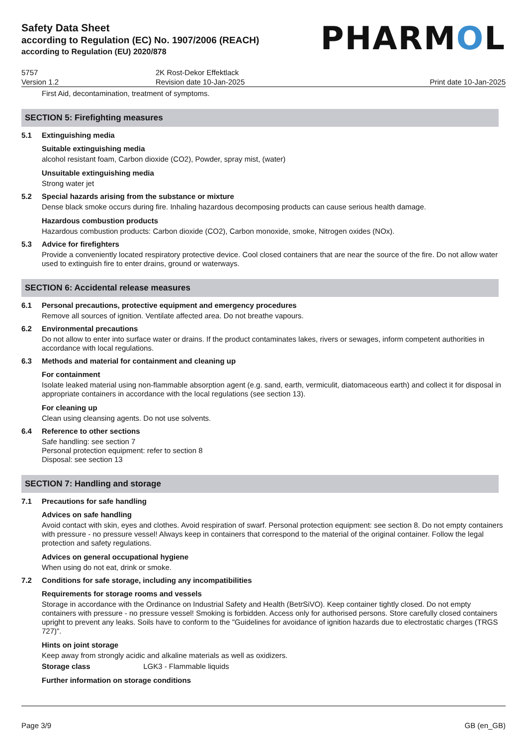Safety Data Sheet
according to Regulation (EC) No. 1907/2006 (REACH)
according to Regulation (EU) 2020/878
PHARMOL
5757
Version 1.2
2K Rost-Dekor Effektlack
Revision date 10-Jan-2025
Print date 10-Jan-2025
First Aid, decontamination, treatment of symptoms.
SECTION 5: Firefighting measures
5.1 Extinguishing media
Suitable extinguishing media
alcohol resistant foam, Carbon dioxide (CO2), Powder, spray mist, (water)
Unsuitable extinguishing media
Strong water jet
5.2 Special hazards arising from the substance or mixture
Dense black smoke occurs during fire. Inhaling hazardous decomposing products can cause serious health damage.
Hazardous combustion products
Hazardous combustion products: Carbon dioxide (CO2), Carbon monoxide, smoke, Nitrogen oxides (NOx).
5.3 Advice for firefighters
Provide a conveniently located respiratory protective device. Cool closed containers that are near the source of the fire. Do not allow water used to extinguish fire to enter drains, ground or waterways.
SECTION 6: Accidental release measures
6.1 Personal precautions, protective equipment and emergency procedures
Remove all sources of ignition. Ventilate affected area. Do not breathe vapours.
6.2 Environmental precautions
Do not allow to enter into surface water or drains. If the product contaminates lakes, rivers or sewages, inform competent authorities in accordance with local regulations.
6.3 Methods and material for containment and cleaning up
For containment
Isolate leaked material using non-flammable absorption agent (e.g. sand, earth, vermiculit, diatomaceous earth) and collect it for disposal in appropriate containers in accordance with the local regulations (see section 13).
For cleaning up
Clean using cleansing agents. Do not use solvents.
6.4 Reference to other sections
Safe handling: see section 7
Personal protection equipment: refer to section 8
Disposal: see section 13
SECTION 7: Handling and storage
7.1 Precautions for safe handling
Advices on safe handling
Avoid contact with skin, eyes and clothes. Avoid respiration of swarf. Personal protection equipment: see section 8. Do not empty containers with pressure - no pressure vessel! Always keep in containers that correspond to the material of the original container. Follow the legal protection and safety regulations.
Advices on general occupational hygiene
When using do not eat, drink or smoke.
7.2 Conditions for safe storage, including any incompatibilities
Requirements for storage rooms and vessels
Storage in accordance with the Ordinance on Industrial Safety and Health (BetrSiVO). Keep container tightly closed. Do not empty containers with pressure - no pressure vessel! Smoking is forbidden. Access only for authorised persons. Store carefully closed containers upright to prevent any leaks. Soils have to conform to the "Guidelines for avoidance of ignition hazards due to electrostatic charges (TRGS 727)".
Hints on joint storage
Keep away from strongly acidic and alkaline materials as well as oxidizers.
Storage class LGK3 - Flammable liquids
Further information on storage conditions
Page 3/9 GB (en_GB)